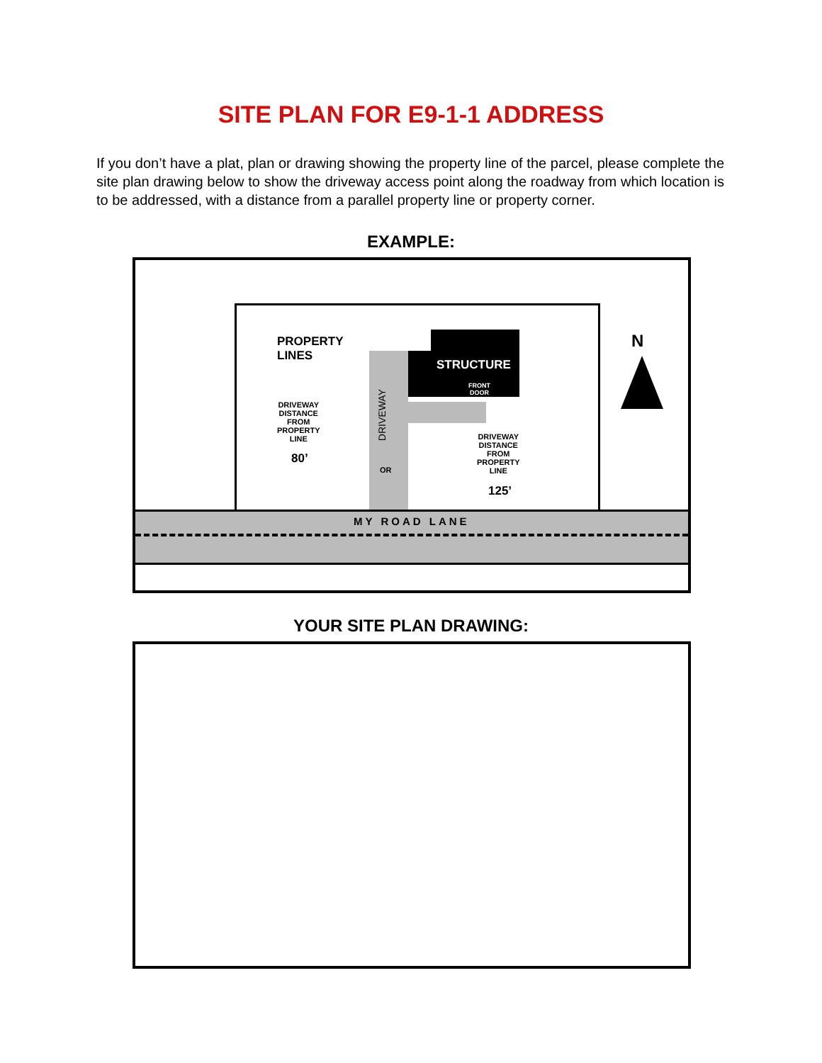SITE PLAN FOR E9-1-1 ADDRESS
If you don’t have a plat, plan or drawing showing the property line of the parcel, please complete the site plan drawing below to show the driveway access point along the roadway from which location is to be addressed, with a distance from a parallel property line or property corner.
EXAMPLE:
PROPERTY
LINES
STRUCTURE
FRONT
DOOR
DRIVEWAY
DISTANCE
FROM
PROPERTY
LINE
80’
DRIVEWAY
OR
DRIVEWAY
DISTANCE
FROM
PROPERTY
LINE
125’
N
MY ROAD LANE
YOUR SITE PLAN DRAWING: